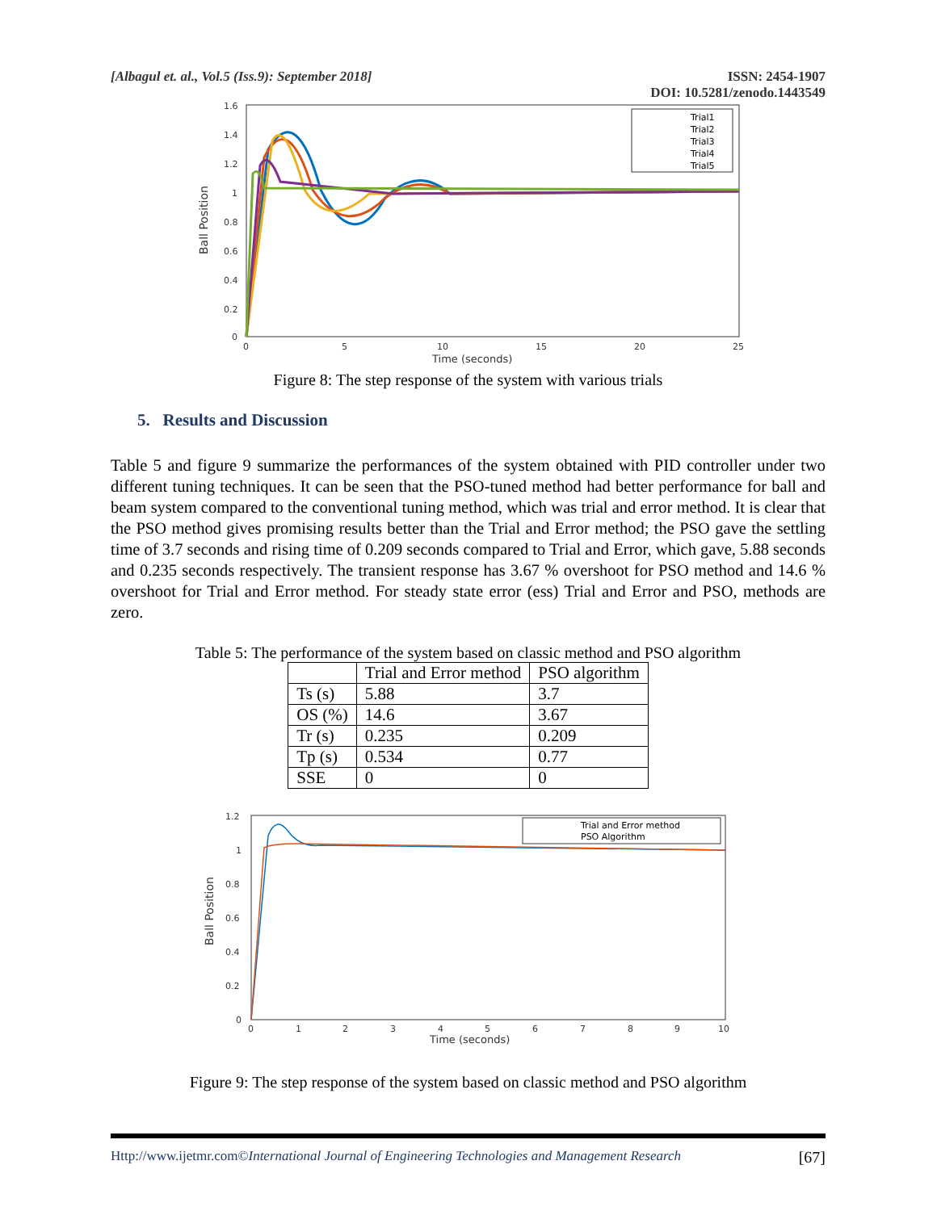[Albagul et. al., Vol.5 (Iss.9): September 2018]
ISSN: 2454-1907
DOI: 10.5281/zenodo.1443549
1.6
1.4
1.2
1
0.8
0.6
0.4
0.2
0
0
5
10
15
20
25
Time (seconds)
Ball Position
Trial1
Trial2
Trial3
Trial4
Trial5
Figure 8: The step response of the system with various trials
5. Results and Discussion
Table 5 and figure 9 summarize the performances of the system obtained with PID controller under two different tuning techniques. It can be seen that the PSO-tuned method had better performance for ball and beam system compared to the conventional tuning method, which was trial and error method. It is clear that the PSO method gives promising results better than the Trial and Error method; the PSO gave the settling time of 3.7 seconds and rising time of 0.209 seconds compared to Trial and Error, which gave, 5.88 seconds and 0.235 seconds respectively. The transient response has 3.67 % overshoot for PSO method and 14.6 % overshoot for Trial and Error method. For steady state error (ess) Trial and Error and PSO, methods are zero.
Table 5: The performance of the system based on classic method and PSO algorithm
| | Trial and Error method | PSO algorithm |
| --- | --- | --- |
| Ts (s) | 5.88 | 3.7 |
| OS (%) | 14.6 | 3.67 |
| Tr (s) | 0.235 | 0.209 |
| Tp (s) | 0.534 | 0.77 |
| SSE | 0 | 0 |
1.2
1
0.8
0.6
0.4
0.2
0
0
1
2
3
4
5
6
7
8
9
10
Time (seconds)
Ball Position
Trial and Error method
PSO Algorithm
Figure 9: The step response of the system based on classic method and PSO algorithm
Http://www.ijetmr.com©International Journal of Engineering Technologies and Management Research
[67]